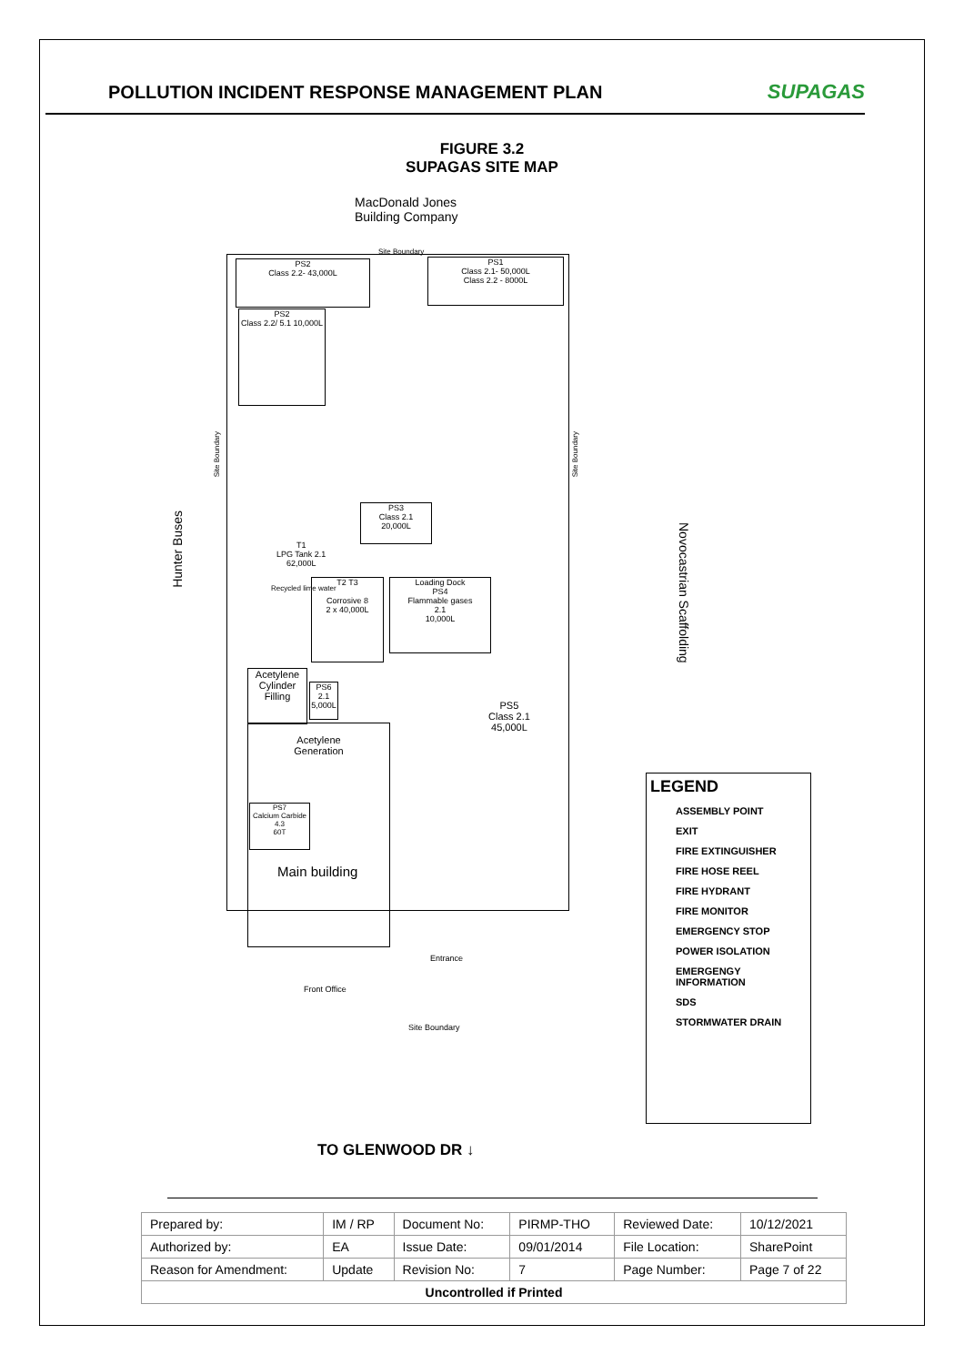POLLUTION INCIDENT RESPONSE MANAGEMENT PLAN
SUPAGAS
FIGURE 3.2
SUPAGAS SITE MAP
MacDonald Jones
Building Company
Site Boundary
PS2
Class 2.2- 43,000L
PS1
Class 2.1- 50,000L
Class 2.2 - 8000L
PS2
Class 2.2/ 5.1 10,000L
PS3
Class 2.1
20,000L
T1
LPG Tank 2.1
62,000L
Recycled lime water
T2 T3
Corrosive 8
2 x 40,000L
Loading Dock
PS4
Flammable gases
2.1
10,000L
Acetylene Cylinder Filling
PS6
2.1
5,000L
PS5
Class 2.1
45,000L
Acetylene
Generation
PS7
Calcium Carbide
4.3
60T
Main building
Entrance
Front Office
Site Boundary
Hunter Buses
Site Boundary
Site Boundary
Novocastrian Scaffolding
LEGEND
ASSEMBLY POINT
EXIT
FIRE EXTINGUISHER
FIRE HOSE REEL
FIRE HYDRANT
FIRE MONITOR
EMERGENCY STOP
POWER ISOLATION
EMERGENGY INFORMATION
SDS
STORMWATER DRAIN
TO GLENWOOD DR ↓
| Prepared by: | IM / RP | Document No: | PIRMP-THO | Reviewed Date: | 10/12/2021 |
| Authorized by: | EA | Issue Date: | 09/01/2014 | File Location: | SharePoint |
| Reason for Amendment: | Update | Revision No: | 7 | Page Number: | Page 7 of 22 |
| Uncontrolled if Printed | | | | | |